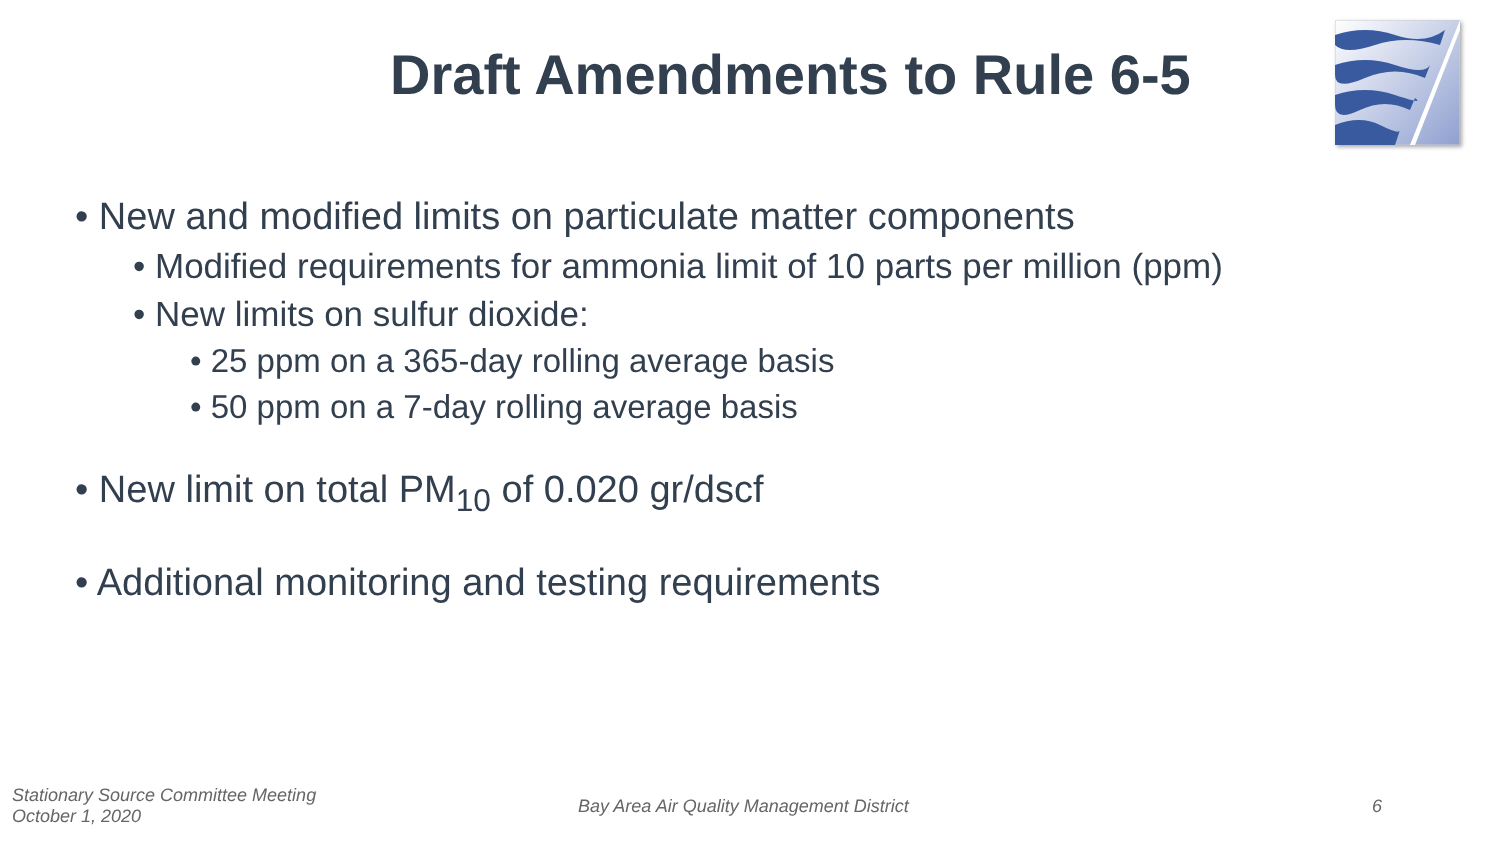Draft Amendments to Rule 6-5
• New and modified limits on particulate matter components
• Modified requirements for ammonia limit of 10 parts per million (ppm)
• New limits on sulfur dioxide:
• 25 ppm on a 365-day rolling average basis
• 50 ppm on a 7-day rolling average basis
• New limit on total PM<sub>10</sub> of 0.020 gr/dscf
• Additional monitoring and testing requirements
Stationary Source Committee Meeting
October 1, 2020
Bay Area Air Quality Management District
6